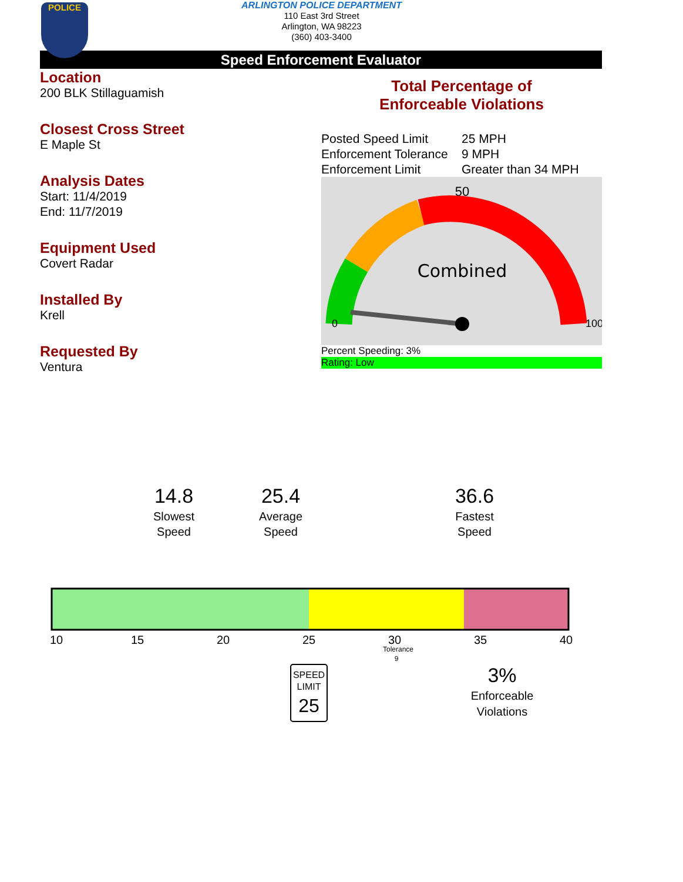POLICE
ARLINGTON POLICE DEPARTMENT
110 East 3rd Street
Arlington, WA 98223
(360) 403-3400
Speed Enforcement Evaluator
Location
200 BLK Stillaguamish
Closest Cross Street
E Maple St
Analysis Dates
Start: 11/4/2019
End: 11/7/2019
Equipment Used
Covert Radar
Installed By
Krell
Requested By
Ventura
Total Percentage of
Enforceable Violations
Posted Speed Limit 25 MPH
Enforcement Tolerance 9 MPH
Enforcement Limit Greater than 34 MPH
Combined
50
0
100
Percent Speeding: 3%
Rating: Low
14.8
Slowest
Speed
25.4
Average
Speed
36.6
Fastest
Speed
10
15
20
25
30
35
40
Tolerance
9
SPEED
LIMIT
25
3%
Enforceable
Violations